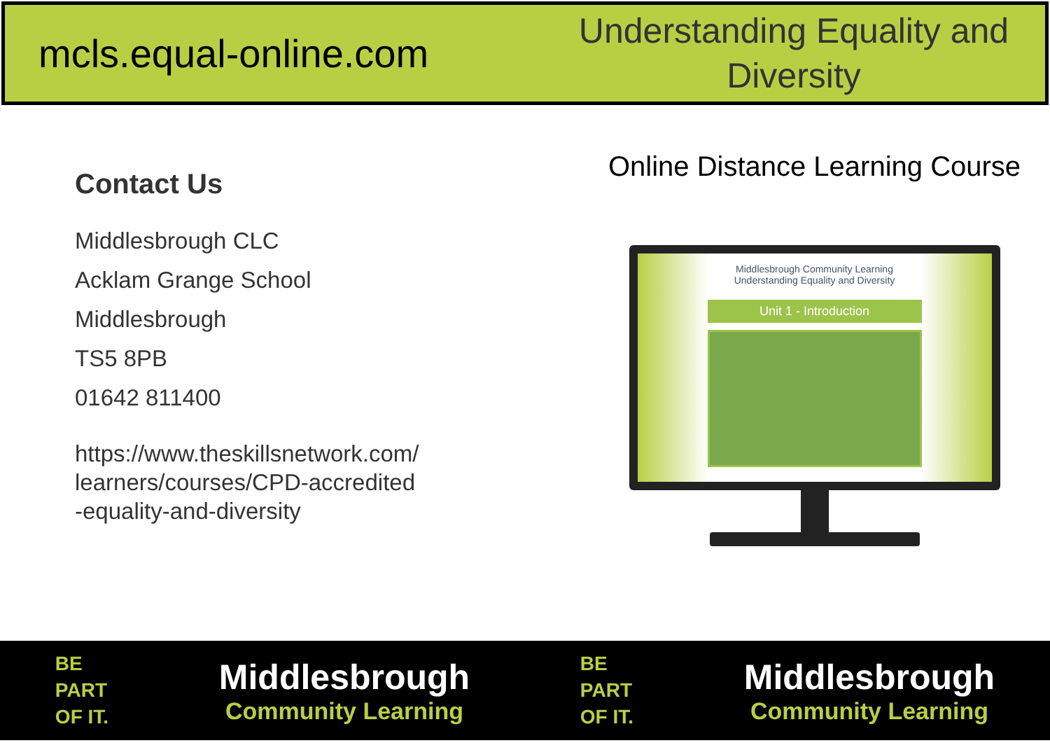mcls.equal-online.com
Understanding Equality and Diversity
Contact Us
Middlesbrough CLC
Acklam Grange School
Middlesbrough
TS5 8PB
01642 811400
https://www.theskillsnetwork.com/
learners/courses/CPD-accredited
-equality-and-diversity
Online Distance Learning Course
Middlesbrough Community Learning
Understanding Equality and Diversity
Unit 1 - Introduction
BE
PART
OF IT.
Middlesbrough
Community Learning
BE
PART
OF IT.
Middlesbrough
Community Learning